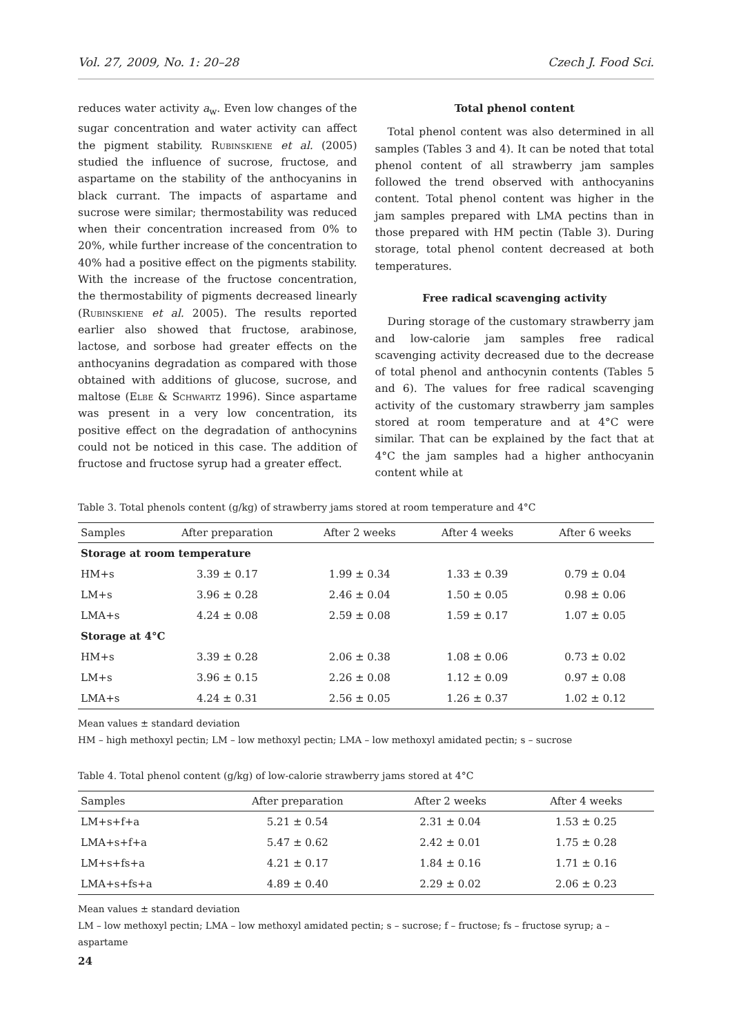Vol. 27, 2009, No. 1: 20–28 Czech J. Food Sci.
reduces water activity a<sub>w</sub>. Even low changes of the sugar concentration and water activity can affect the pigment stability. Rubinskiene et al. (2005) studied the influence of sucrose, fructose, and aspartame on the stability of the anthocyanins in black currant. The impacts of aspartame and sucrose were similar; thermostability was reduced when their concentration increased from 0% to 20%, while further increase of the concentration to 40% had a positive effect on the pigments stability. With the increase of the fructose concentration, the thermostability of pigments decreased linearly (Rubinskiene et al. 2005). The results reported earlier also showed that fructose, arabinose, lactose, and sorbose had greater effects on the anthocyanins degradation as compared with those obtained with additions of glucose, sucrose, and maltose (Elbe & Schwartz 1996). Since aspartame was present in a very low concentration, its positive effect on the degradation of anthocynins could not be noticed in this case. The addition of fructose and fructose syrup had a greater effect.
Total phenol content
Total phenol content was also determined in all samples (Tables 3 and 4). It can be noted that total phenol content of all strawberry jam samples followed the trend observed with anthocyanins content. Total phenol content was higher in the jam samples prepared with LMA pectins than in those prepared with HM pectin (Table 3). During storage, total phenol content decreased at both temperatures.
Free radical scavenging activity
During storage of the customary strawberry jam and low-calorie jam samples free radical scavenging activity decreased due to the decrease of total phenol and anthocynin contents (Tables 5 and 6). The values for free radical scavenging activity of the customary strawberry jam samples stored at room temperature and at 4°C were similar. That can be explained by the fact that at 4°C the jam samples had a higher anthocyanin content while at
Table 3. Total phenols content (g/kg) of strawberry jams stored at room temperature and 4°C
| Samples | After preparation | After 2 weeks | After 4 weeks | After 6 weeks |
| --- | --- | --- | --- | --- |
| Storage at room temperature | | | | |
| HM+s | 3.39 ± 0.17 | 1.99 ± 0.34 | 1.33 ± 0.39 | 0.79 ± 0.04 |
| LM+s | 3.96 ± 0.28 | 2.46 ± 0.04 | 1.50 ± 0.05 | 0.98 ± 0.06 |
| LMA+s | 4.24 ± 0.08 | 2.59 ± 0.08 | 1.59 ± 0.17 | 1.07 ± 0.05 |
| Storage at 4°C | | | | |
| HM+s | 3.39 ± 0.28 | 2.06 ± 0.38 | 1.08 ± 0.06 | 0.73 ± 0.02 |
| LM+s | 3.96 ± 0.15 | 2.26 ± 0.08 | 1.12 ± 0.09 | 0.97 ± 0.08 |
| LMA+s | 4.24 ± 0.31 | 2.56 ± 0.05 | 1.26 ± 0.37 | 1.02 ± 0.12 |
Mean values ± standard deviation
HM – high methoxyl pectin; LM – low methoxyl pectin; LMA – low methoxyl amidated pectin; s – sucrose
Table 4. Total phenol content (g/kg) of low-calorie strawberry jams stored at 4°C
| Samples | After preparation | After 2 weeks | After 4 weeks |
| --- | --- | --- | --- |
| LM+s+f+a | 5.21 ± 0.54 | 2.31 ± 0.04 | 1.53 ± 0.25 |
| LMA+s+f+a | 5.47 ± 0.62 | 2.42 ± 0.01 | 1.75 ± 0.28 |
| LM+s+fs+a | 4.21 ± 0.17 | 1.84 ± 0.16 | 1.71 ± 0.16 |
| LMA+s+fs+a | 4.89 ± 0.40 | 2.29 ± 0.02 | 2.06 ± 0.23 |
Mean values ± standard deviation
LM – low methoxyl pectin; LMA – low methoxyl amidated pectin; s – sucrose; f – fructose; fs – fructose syrup; a – aspartame
24